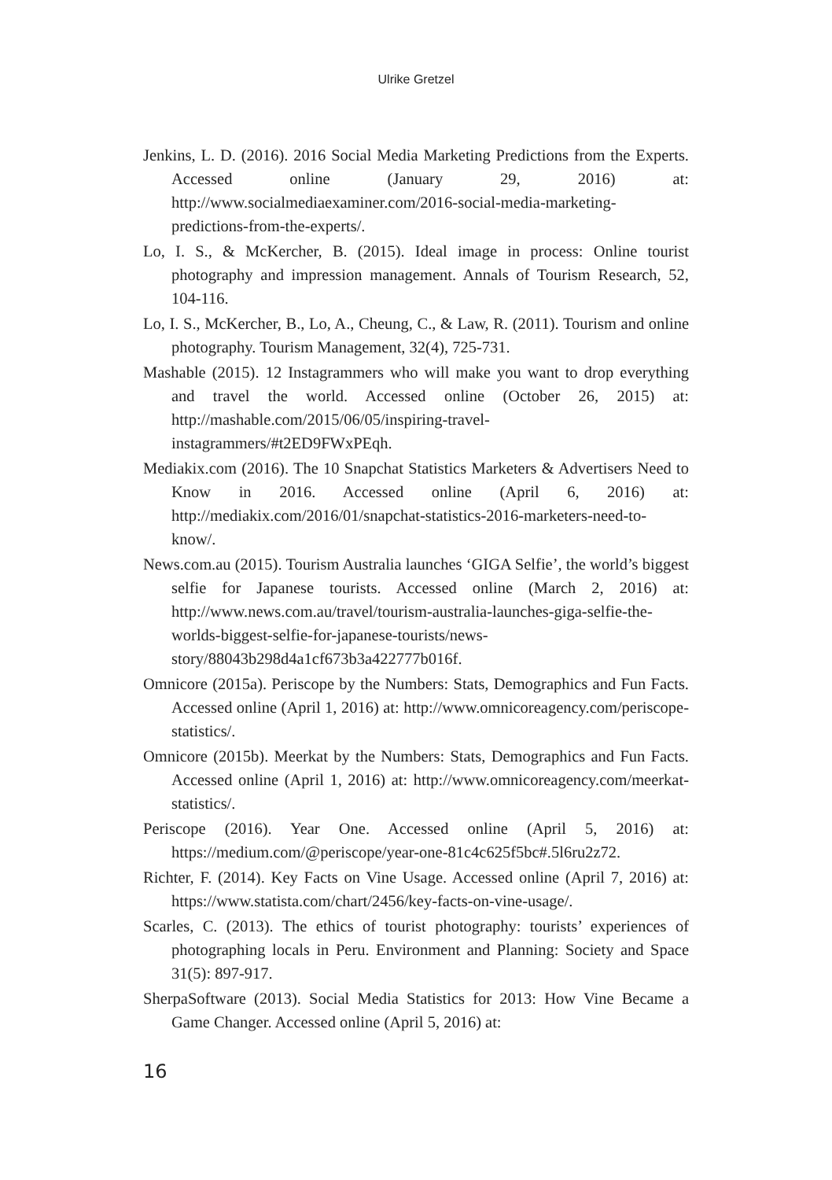Ulrike Gretzel
Jenkins, L. D. (2016). 2016 Social Media Marketing Predictions from the Experts. Accessed online (January 29, 2016) at: http://www.socialmediaexaminer.com/2016-social-media-marketing-predictions-from-the-experts/.
Lo, I. S., & McKercher, B. (2015). Ideal image in process: Online tourist photography and impression management. Annals of Tourism Research, 52, 104-116.
Lo, I. S., McKercher, B., Lo, A., Cheung, C., & Law, R. (2011). Tourism and online photography. Tourism Management, 32(4), 725-731.
Mashable (2015). 12 Instagrammers who will make you want to drop everything and travel the world. Accessed online (October 26, 2015) at: http://mashable.com/2015/06/05/inspiring-travel-instagrammers/#t2ED9FWxPEqh.
Mediakix.com (2016). The 10 Snapchat Statistics Marketers & Advertisers Need to Know in 2016. Accessed online (April 6, 2016) at: http://mediakix.com/2016/01/snapchat-statistics-2016-marketers-need-to-know/.
News.com.au (2015). Tourism Australia launches ‘GIGA Selfie’, the world’s biggest selfie for Japanese tourists. Accessed online (March 2, 2016) at: http://www.news.com.au/travel/tourism-australia-launches-giga-selfie-the-worlds-biggest-selfie-for-japanese-tourists/news-story/88043b298d4a1cf673b3a422777b016f.
Omnicore (2015a). Periscope by the Numbers: Stats, Demographics and Fun Facts. Accessed online (April 1, 2016) at: http://www.omnicoreagency.com/periscope-statistics/.
Omnicore (2015b). Meerkat by the Numbers: Stats, Demographics and Fun Facts. Accessed online (April 1, 2016) at: http://www.omnicoreagency.com/meerkat-statistics/.
Periscope (2016). Year One. Accessed online (April 5, 2016) at: https://medium.com/@periscope/year-one-81c4c625f5bc#.5l6ru2z72.
Richter, F. (2014). Key Facts on Vine Usage. Accessed online (April 7, 2016) at: https://www.statista.com/chart/2456/key-facts-on-vine-usage/.
Scarles, C. (2013). The ethics of tourist photography: tourists’ experiences of photographing locals in Peru. Environment and Planning: Society and Space 31(5): 897-917.
SherpaSoftware (2013). Social Media Statistics for 2013: How Vine Became a Game Changer. Accessed online (April 5, 2016) at:
16